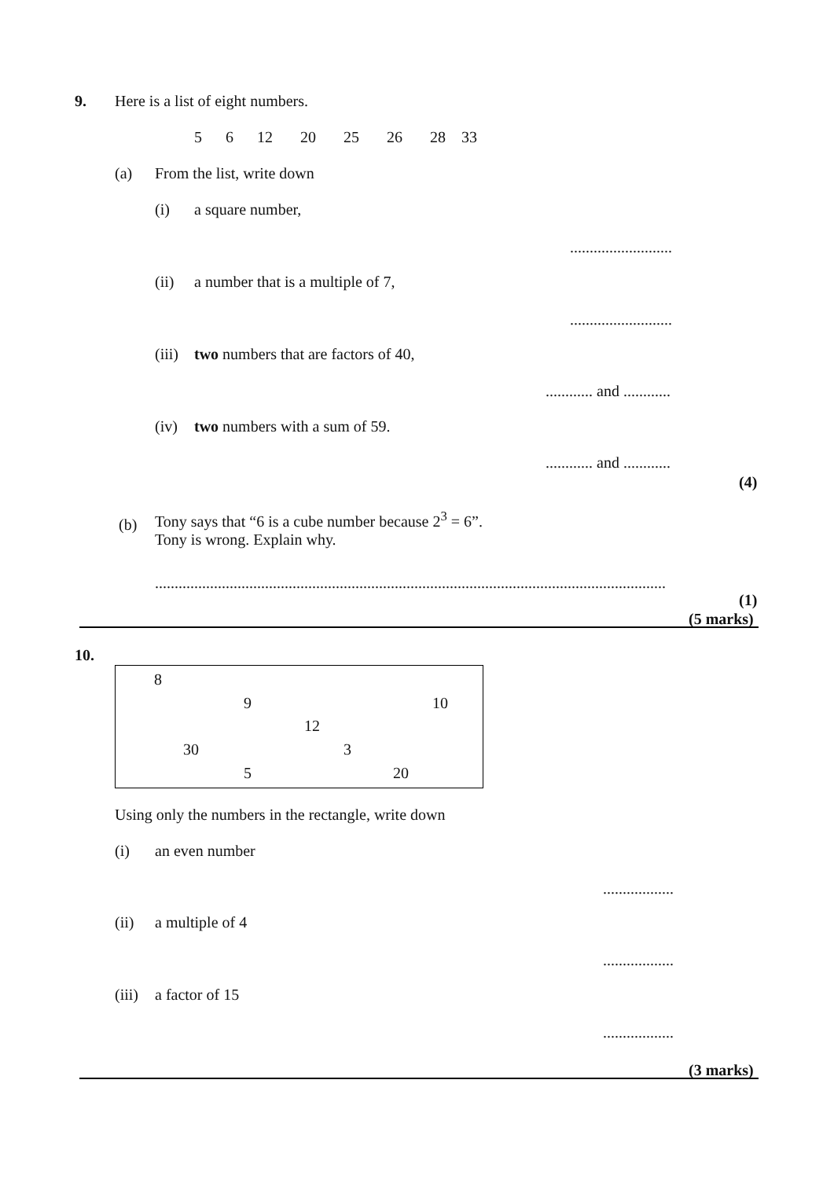9. Here is a list of eight numbers.
5 6 12 20 25 26 28 33
(a) From the list, write down
(i) a square number,
..........................
(ii) a number that is a multiple of 7,
..........................
(iii) two numbers that are factors of 40,
............ and ............
(iv) two numbers with a sum of 59.
............ and ............
(4)
(b)
Tony says that “6 is a cube number because 2<sup>3</sup> = 6”.
Tony is wrong. Explain why.
..................................................................................................................................
(1)
(5 marks)
10.
8
9 10
12
30 3
5 20
Using only the numbers in the rectangle, write down
(i) an even number
..................
(ii) a multiple of 4
..................
(iii) a factor of 15
..................
(3 marks)